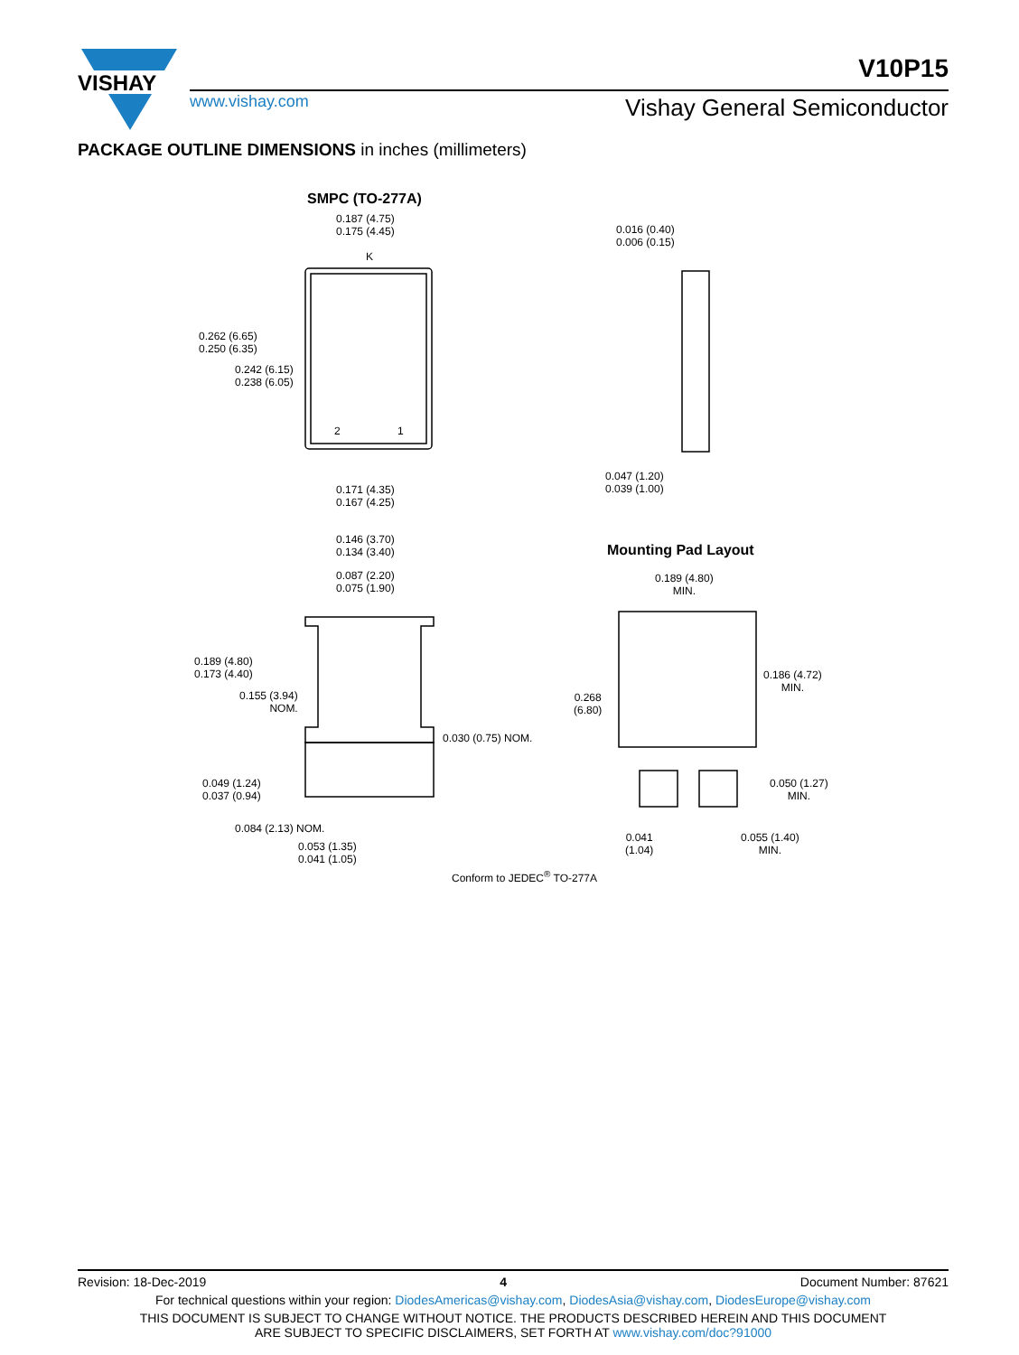VISHAY
V10P15
www.vishay.com Vishay General Semiconductor
PACKAGE OUTLINE DIMENSIONS in inches (millimeters)
SMPC (TO-277A)
0.187 (4.75)
0.175 (4.45)
K
0.262 (6.65)
0.250 (6.35)
0.242 (6.15)
0.238 (6.05)
2 1
0.171 (4.35)
0.167 (4.25)
0.016 (0.40)
0.006 (0.15)
0.047 (1.20)
0.039 (1.00)
0.146 (3.70)
0.134 (3.40)
0.087 (2.20)
0.075 (1.90)
0.189 (4.80)
0.173 (4.40)
0.155 (3.94)
NOM.
0.030 (0.75) NOM.
0.049 (1.24)
0.037 (0.94)
0.084 (2.13) NOM.
0.053 (1.35)
0.041 (1.05)
Mounting Pad Layout
0.189 (4.80)
MIN.
0.268
(6.80)
0.186 (4.72)
MIN.
0.050 (1.27)
MIN.
0.041
(1.04)
0.055 (1.40)
MIN.
Conform to JEDEC<sup>®</sup> TO-277A
Revision: 18-Dec-2019 4 Document Number: 87621
For technical questions within your region: DiodesAmericas@vishay.com, DiodesAsia@vishay.com, DiodesEurope@vishay.com
THIS DOCUMENT IS SUBJECT TO CHANGE WITHOUT NOTICE. THE PRODUCTS DESCRIBED HEREIN AND THIS DOCUMENT
ARE SUBJECT TO SPECIFIC DISCLAIMERS, SET FORTH AT www.vishay.com/doc?91000